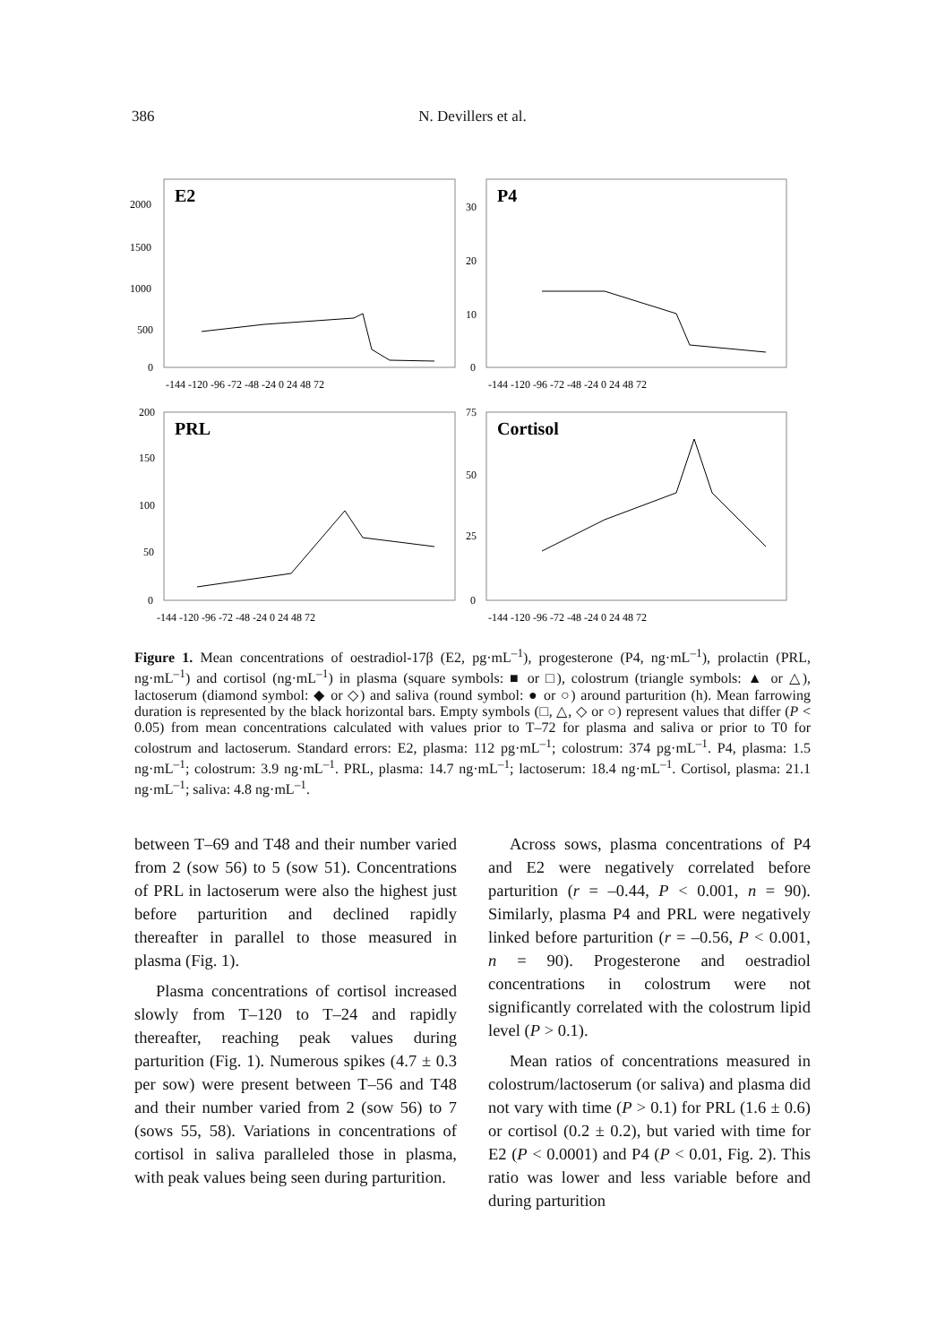386
N. Devillers et al.
E2
2000
1500
1000
500
0
-144 -120 -96 -72 -48 -24 0 24 48 72
P4
30
20
10
0
-144 -120 -96 -72 -48 -24 0 24 48 72
PRL
200
150
100
50
0
-144 -120 -96 -72 -48 -24 0 24 48 72
Cortisol
75
50
25
0
-144 -120 -96 -72 -48 -24 0 24 48 72
Figure 1. Mean concentrations of oestradiol-17β (E2, pg·mL<sup>–1</sup>), progesterone (P4, ng·mL<sup>–1</sup>), prolactin (PRL, ng·mL<sup>–1</sup>) and cortisol (ng·mL<sup>–1</sup>) in plasma (square symbols: ■ or □), colostrum (triangle symbols: ▲ or △), lactoserum (diamond symbol: ◆ or ◇) and saliva (round symbol: ● or ○) around parturition (h). Mean farrowing duration is represented by the black horizontal bars. Empty symbols (□, △, ◇ or ○) represent values that differ (P < 0.05) from mean concentrations calculated with values prior to T–72 for plasma and saliva or prior to T0 for colostrum and lactoserum. Standard errors: E2, plasma: 112 pg·mL<sup>–1</sup>; colostrum: 374 pg·mL<sup>–1</sup>. P4, plasma: 1.5 ng·mL<sup>–1</sup>; colostrum: 3.9 ng·mL<sup>–1</sup>. PRL, plasma: 14.7 ng·mL<sup>–1</sup>; lactoserum: 18.4 ng·mL<sup>–1</sup>. Cortisol, plasma: 21.1 ng·mL<sup>–1</sup>; saliva: 4.8 ng·mL<sup>–1</sup>.
between T–69 and T48 and their number varied from 2 (sow 56) to 5 (sow 51). Concentrations of PRL in lactoserum were also the highest just before parturition and declined rapidly thereafter in parallel to those measured in plasma (Fig. 1).
Plasma concentrations of cortisol increased slowly from T–120 to T–24 and rapidly thereafter, reaching peak values during parturition (Fig. 1). Numerous spikes (4.7 ± 0.3 per sow) were present between T–56 and T48 and their number varied from 2 (sow 56) to 7 (sows 55, 58). Variations in concentrations of cortisol in saliva paralleled those in plasma, with peak values being seen during parturition.
Across sows, plasma concentrations of P4 and E2 were negatively correlated before parturition (r = –0.44, P < 0.001, n = 90). Similarly, plasma P4 and PRL were negatively linked before parturition (r = –0.56, P < 0.001, n = 90). Progesterone and oestradiol concentrations in colostrum were not significantly correlated with the colostrum lipid level (P > 0.1).
Mean ratios of concentrations measured in colostrum/lactoserum (or saliva) and plasma did not vary with time (P > 0.1) for PRL (1.6 ± 0.6) or cortisol (0.2 ± 0.2), but varied with time for E2 (P < 0.0001) and P4 (P < 0.01, Fig. 2). This ratio was lower and less variable before and during parturition